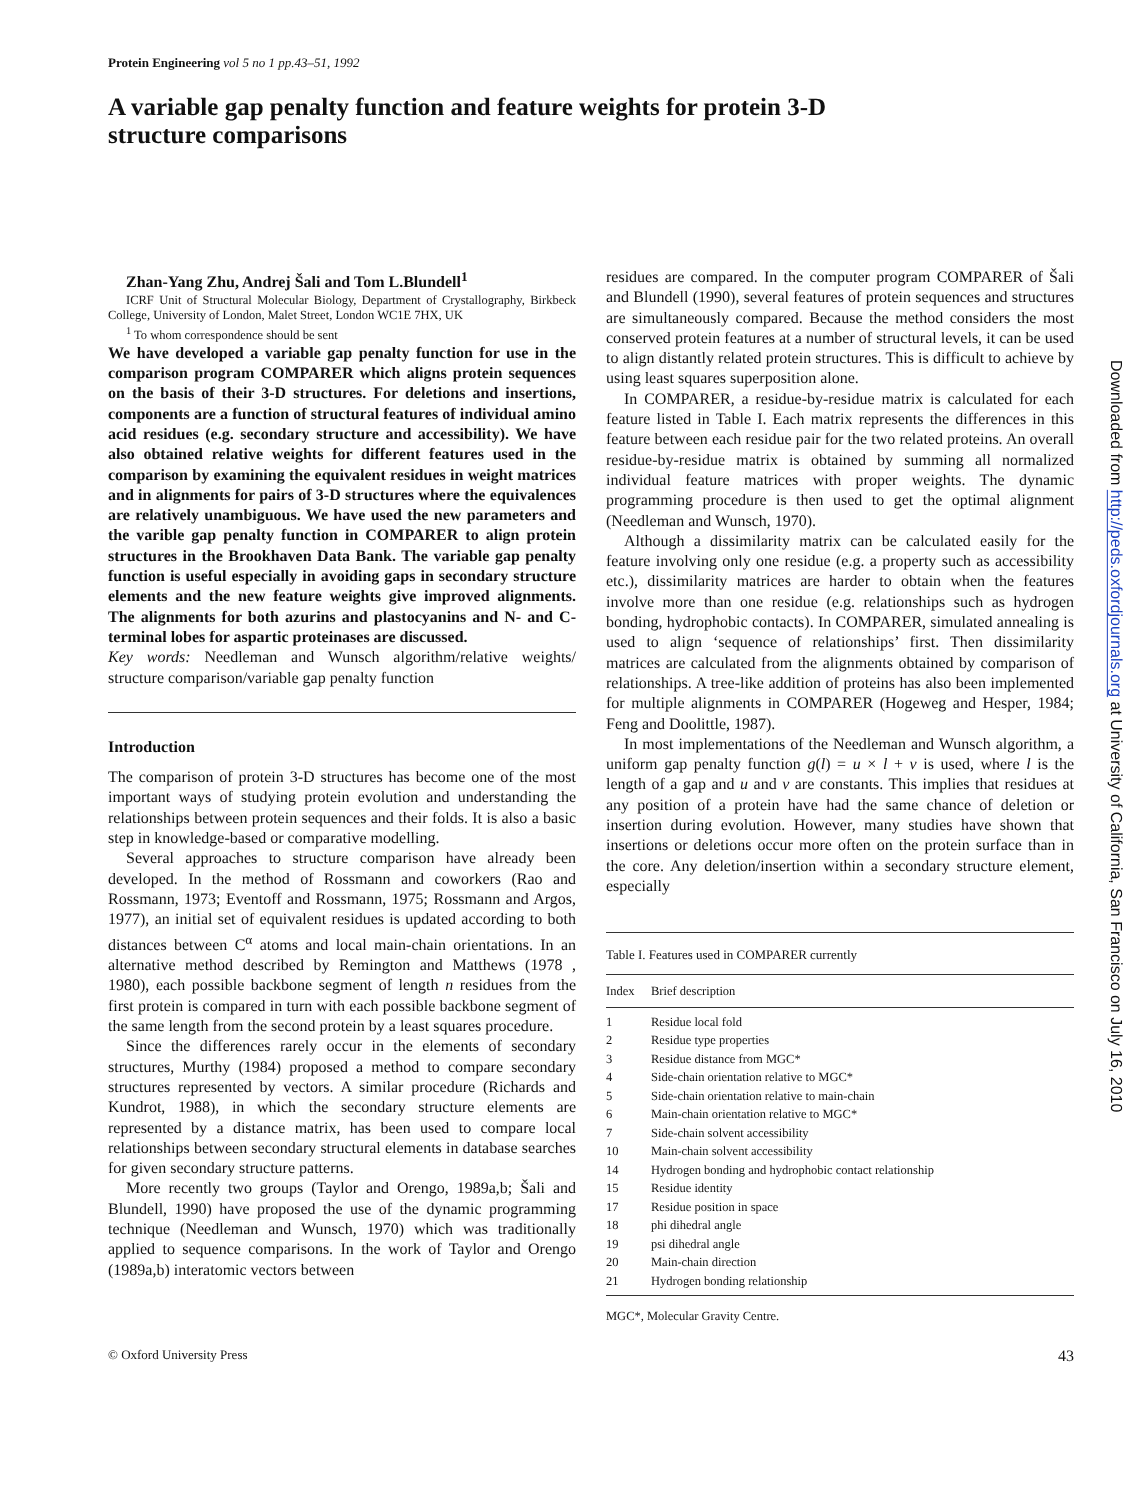Protein Engineering vol 5 no 1 pp.43–51, 1992
A variable gap penalty function and feature weights for protein 3-D structure comparisons
Zhan-Yang Zhu, Andrej Šali and Tom L.Blundell<sup>1</sup>
ICRF Unit of Structural Molecular Biology, Department of Crystallography, Birkbeck College, University of London, Malet Street, London WC1E 7HX, UK
<sup>1</sup> To whom correspondence should be sent
We have developed a variable gap penalty function for use in the comparison program COMPARER which aligns protein sequences on the basis of their 3-D structures. For deletions and insertions, components are a function of structural features of individual amino acid residues (e.g. secondary structure and accessibility). We have also obtained relative weights for different features used in the comparison by examining the equivalent residues in weight matrices and in alignments for pairs of 3-D structures where the equivalences are relatively unambiguous. We have used the new parameters and the varible gap penalty function in COMPARER to align protein structures in the Brookhaven Data Bank. The variable gap penalty function is useful especially in avoiding gaps in secondary structure elements and the new feature weights give improved alignments. The alignments for both azurins and plastocyanins and N- and C-terminal lobes for aspartic proteinases are discussed.
Key words: Needleman and Wunsch algorithm/relative weights/ structure comparison/variable gap penalty function
Introduction
The comparison of protein 3-D structures has become one of the most important ways of studying protein evolution and understanding the relationships between protein sequences and their folds. It is also a basic step in knowledge-based or comparative modelling.
Several approaches to structure comparison have already been developed. In the method of Rossmann and coworkers (Rao and Rossmann, 1973; Eventoff and Rossmann, 1975; Rossmann and Argos, 1977), an initial set of equivalent residues is updated according to both distances between C<sup>α</sup> atoms and local main-chain orientations. In an alternative method described by Remington and Matthews (1978 , 1980), each possible backbone segment of length n residues from the first protein is compared in turn with each possible backbone segment of the same length from the second protein by a least squares procedure.
Since the differences rarely occur in the elements of secondary structures, Murthy (1984) proposed a method to compare secondary structures represented by vectors. A similar procedure (Richards and Kundrot, 1988), in which the secondary structure elements are represented by a distance matrix, has been used to compare local relationships between secondary structural elements in database searches for given secondary structure patterns.
More recently two groups (Taylor and Orengo, 1989a,b; Šali and Blundell, 1990) have proposed the use of the dynamic programming technique (Needleman and Wunsch, 1970) which was traditionally applied to sequence comparisons. In the work of Taylor and Orengo (1989a,b) interatomic vectors between
residues are compared. In the computer program COMPARER of Šali and Blundell (1990), several features of protein sequences and structures are simultaneously compared. Because the method considers the most conserved protein features at a number of structural levels, it can be used to align distantly related protein structures. This is difficult to achieve by using least squares superposition alone.
In COMPARER, a residue-by-residue matrix is calculated for each feature listed in Table I. Each matrix represents the differences in this feature between each residue pair for the two related proteins. An overall residue-by-residue matrix is obtained by summing all normalized individual feature matrices with proper weights. The dynamic programming procedure is then used to get the optimal alignment (Needleman and Wunsch, 1970).
Although a dissimilarity matrix can be calculated easily for the feature involving only one residue (e.g. a property such as accessibility etc.), dissimilarity matrices are harder to obtain when the features involve more than one residue (e.g. relationships such as hydrogen bonding, hydrophobic contacts). In COMPARER, simulated annealing is used to align ‘sequence of relationships’ first. Then dissimilarity matrices are calculated from the alignments obtained by comparison of relationships. A tree-like addition of proteins has also been implemented for multiple alignments in COMPARER (Hogeweg and Hesper, 1984; Feng and Doolittle, 1987).
In most implementations of the Needleman and Wunsch algorithm, a uniform gap penalty function g(l) = u × l + v is used, where l is the length of a gap and u and v are constants. This implies that residues at any position of a protein have had the same chance of deletion or insertion during evolution. However, many studies have shown that insertions or deletions occur more often on the protein surface than in the core. Any deletion/insertion within a secondary structure element, especially
Table I. Features used in COMPARER currently
| Index | Brief description |
| --- | --- |
| 1 | Residue local fold |
| 2 | Residue type properties |
| 3 | Residue distance from MGC* |
| 4 | Side-chain orientation relative to MGC* |
| 5 | Side-chain orientation relative to main-chain |
| 6 | Main-chain orientation relative to MGC* |
| 7 | Side-chain solvent accessibility |
| 10 | Main-chain solvent accessibility |
| 14 | Hydrogen bonding and hydrophobic contact relationship |
| 15 | Residue identity |
| 17 | Residue position in space |
| 18 | phi dihedral angle |
| 19 | psi dihedral angle |
| 20 | Main-chain direction |
| 21 | Hydrogen bonding relationship |
MGC*, Molecular Gravity Centre.
© Oxford University Press 43
Downloaded from http://peds.oxfordjournals.org at University of California, San Francisco on July 16, 2010